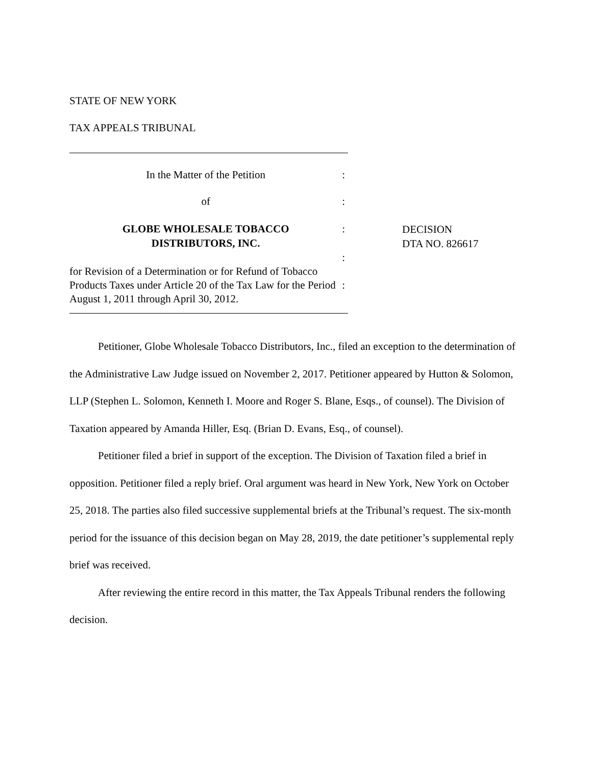STATE OF NEW YORK
TAX APPEALS TRIBUNAL
In the Matter of the Petition :
of :
GLOBE WHOLESALE TOBACCO
DISTRIBUTORS, INC.
:
:
for Revision of a Determination or for Refund of Tobacco Products Taxes under Article 20 of the Tax Law for the Period August 1, 2011 through April 30, 2012.
:
DECISION
DTA NO. 826617
Petitioner, Globe Wholesale Tobacco Distributors, Inc., filed an exception to the determination of the Administrative Law Judge issued on November 2, 2017. Petitioner appeared by Hutton & Solomon, LLP (Stephen L. Solomon, Kenneth I. Moore and Roger S. Blane, Esqs., of counsel). The Division of Taxation appeared by Amanda Hiller, Esq. (Brian D. Evans, Esq., of counsel).
Petitioner filed a brief in support of the exception. The Division of Taxation filed a brief in opposition. Petitioner filed a reply brief. Oral argument was heard in New York, New York on October 25, 2018. The parties also filed successive supplemental briefs at the Tribunal’s request. The six-month period for the issuance of this decision began on May 28, 2019, the date petitioner’s supplemental reply brief was received.
After reviewing the entire record in this matter, the Tax Appeals Tribunal renders the following decision.